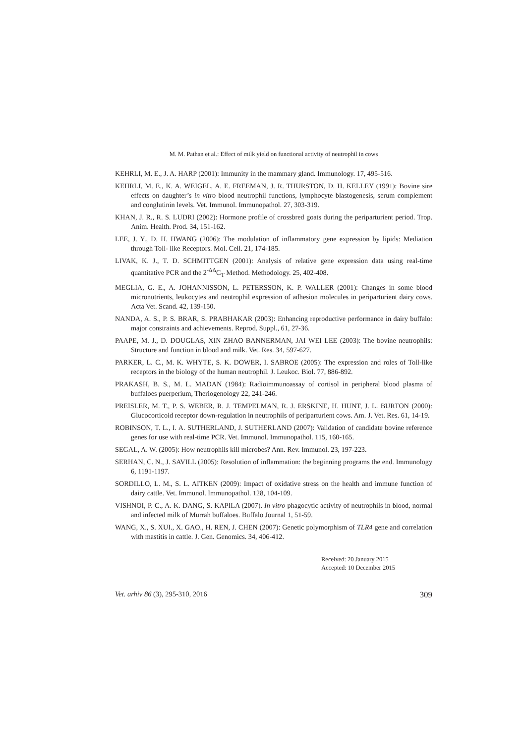M. M. Pathan et al.: Effect of milk yield on functional activity of neutrophil in cows
KEHRLI, M. E., J. A. HARP (2001): Immunity in the mammary gland. Immunology. 17, 495-516.
KEHRLI, M. E., K. A. WEIGEL, A. E. FREEMAN, J. R. THURSTON, D. H. KELLEY (1991): Bovine sire effects on daughter’s in vitro blood neutrophil functions, lymphocyte blastogenesis, serum complement and conglutinin levels. Vet. Immunol. Immunopathol. 27, 303-319.
KHAN, J. R., R. S. LUDRI (2002): Hormone profile of crossbred goats during the periparturient period. Trop. Anim. Health. Prod. 34, 151-162.
LEE, J. Y., D. H. HWANG (2006): The modulation of inflammatory gene expression by lipids: Mediation through Toll- like Receptors. Mol. Cell. 21, 174-185.
LIVAK, K. J., T. D. SCHMITTGEN (2001): Analysis of relative gene expression data using real-time quantitative PCR and the 2<sup>-ΔΔ</sup>C<sub>T</sub> Method. Methodology. 25, 402-408.
MEGLIA, G. E., A. JOHANNISSON, L. PETERSSON, K. P. WALLER (2001): Changes in some blood micronutrients, leukocytes and neutrophil expression of adhesion molecules in periparturient dairy cows. Acta Vet. Scand. 42, 139-150.
NANDA, A. S., P. S. BRAR, S. PRABHAKAR (2003): Enhancing reproductive performance in dairy buffalo: major constraints and achievements. Reprod. Suppl., 61, 27-36.
PAAPE, M. J., D. DOUGLAS, XIN ZHAO BANNERMAN, JAI WEI LEE (2003): The bovine neutrophils: Structure and function in blood and milk. Vet. Res. 34, 597-627.
PARKER, L. C., M. K. WHYTE, S. K. DOWER, I. SABROE (2005): The expression and roles of Toll-like receptors in the biology of the human neutrophil. J. Leukoc. Biol. 77, 886-892.
PRAKASH, B. S., M. L. MADAN (1984): Radioimmunoassay of cortisol in peripheral blood plasma of buffaloes puerperium, Theriogenology 22, 241-246.
PREISLER, M. T., P. S. WEBER, R. J. TEMPELMAN, R. J. ERSKINE, H. HUNT, J. L. BURTON (2000): Glucocorticoid receptor down-regulation in neutrophils of periparturient cows. Am. J. Vet. Res. 61, 14-19.
ROBINSON, T. L., I. A. SUTHERLAND, J. SUTHERLAND (2007): Validation of candidate bovine reference genes for use with real-time PCR. Vet. Immunol. Immunopathol. 115, 160-165.
SEGAL, A. W. (2005): How neutrophils kill microbes? Ann. Rev. Immunol. 23, 197-223.
SERHAN, C. N., J. SAVILL (2005): Resolution of inflammation: the beginning programs the end. Immunology 6, 1191-1197.
SORDILLO, L. M., S. L. AITKEN (2009): Impact of oxidative stress on the health and immune function of dairy cattle. Vet. Immunol. Immunopathol. 128, 104-109.
VISHNOI, P. C., A. K. DANG, S. KAPILA (2007). In vitro phagocytic activity of neutrophils in blood, normal and infected milk of Murrah buffaloes. Buffalo Journal 1, 51-59.
WANG, X., S. XUI., X. GAO., H. REN, J. CHEN (2007): Genetic polymorphism of TLR4 gene and correlation with mastitis in cattle. J. Gen. Genomics. 34, 406-412.
Received: 20 January 2015
Accepted: 10 December 2015
Vet. arhiv 86 (3), 295-310, 2016 309